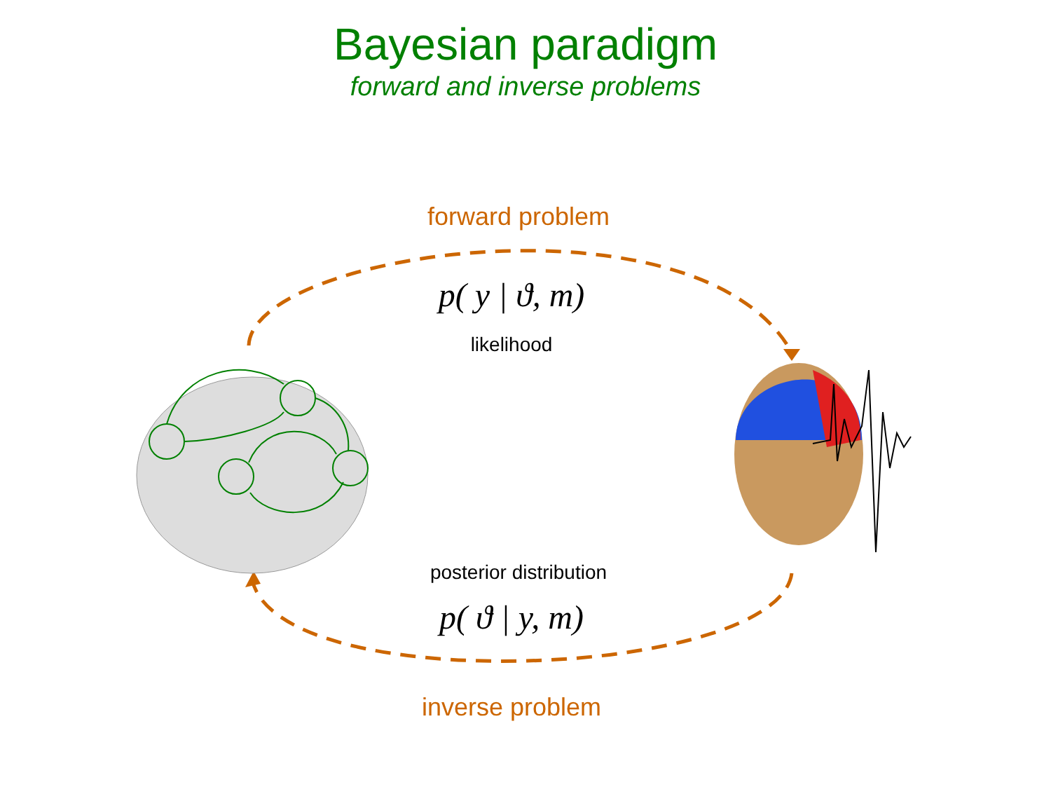Bayesian paradigm
forward and inverse problems
forward problem
p( y | ϑ, m)
likelihood
posterior distribution
p( ϑ | y, m)
inverse problem